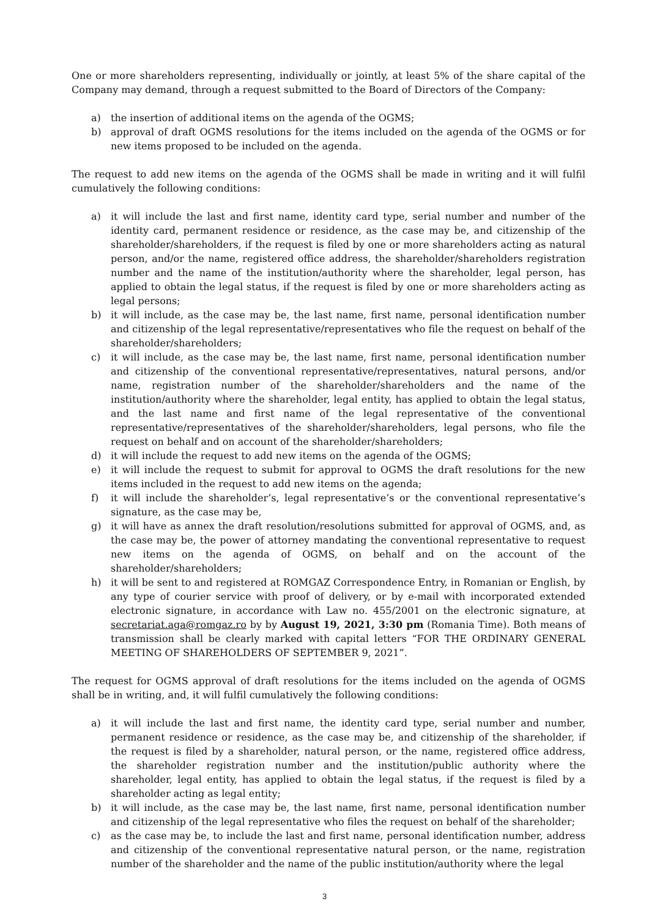One or more shareholders representing, individually or jointly, at least 5% of the share capital of the Company may demand, through a request submitted to the Board of Directors of the Company:
a) the insertion of additional items on the agenda of the OGMS;
b) approval of draft OGMS resolutions for the items included on the agenda of the OGMS or for new items proposed to be included on the agenda.
The request to add new items on the agenda of the OGMS shall be made in writing and it will fulfil cumulatively the following conditions:
a) it will include the last and first name, identity card type, serial number and number of the identity card, permanent residence or residence, as the case may be, and citizenship of the shareholder/shareholders, if the request is filed by one or more shareholders acting as natural person, and/or the name, registered office address, the shareholder/shareholders registration number and the name of the institution/authority where the shareholder, legal person, has applied to obtain the legal status, if the request is filed by one or more shareholders acting as legal persons;
b) it will include, as the case may be, the last name, first name, personal identification number and citizenship of the legal representative/representatives who file the request on behalf of the shareholder/shareholders;
c) it will include, as the case may be, the last name, first name, personal identification number and citizenship of the conventional representative/representatives, natural persons, and/or name, registration number of the shareholder/shareholders and the name of the institution/authority where the shareholder, legal entity, has applied to obtain the legal status, and the last name and first name of the legal representative of the conventional representative/representatives of the shareholder/shareholders, legal persons, who file the request on behalf and on account of the shareholder/shareholders;
d) it will include the request to add new items on the agenda of the OGMS;
e) it will include the request to submit for approval to OGMS the draft resolutions for the new items included in the request to add new items on the agenda;
f) it will include the shareholder’s, legal representative’s or the conventional representative’s signature, as the case may be,
g) it will have as annex the draft resolution/resolutions submitted for approval of OGMS, and, as the case may be, the power of attorney mandating the conventional representative to request new items on the agenda of OGMS, on behalf and on the account of the shareholder/shareholders;
h) it will be sent to and registered at ROMGAZ Correspondence Entry, in Romanian or English, by any type of courier service with proof of delivery, or by e-mail with incorporated extended electronic signature, in accordance with Law no. 455/2001 on the electronic signature, at secretariat.aga@romgaz.ro by by August 19, 2021, 3:30 pm (Romania Time). Both means of transmission shall be clearly marked with capital letters “FOR THE ORDINARY GENERAL MEETING OF SHAREHOLDERS OF SEPTEMBER 9, 2021”.
The request for OGMS approval of draft resolutions for the items included on the agenda of OGMS shall be in writing, and, it will fulfil cumulatively the following conditions:
a) it will include the last and first name, the identity card type, serial number and number, permanent residence or residence, as the case may be, and citizenship of the shareholder, if the request is filed by a shareholder, natural person, or the name, registered office address, the shareholder registration number and the institution/public authority where the shareholder, legal entity, has applied to obtain the legal status, if the request is filed by a shareholder acting as legal entity;
b) it will include, as the case may be, the last name, first name, personal identification number and citizenship of the legal representative who files the request on behalf of the shareholder;
c) as the case may be, to include the last and first name, personal identification number, address and citizenship of the conventional representative natural person, or the name, registration number of the shareholder and the name of the public institution/authority where the legal
3